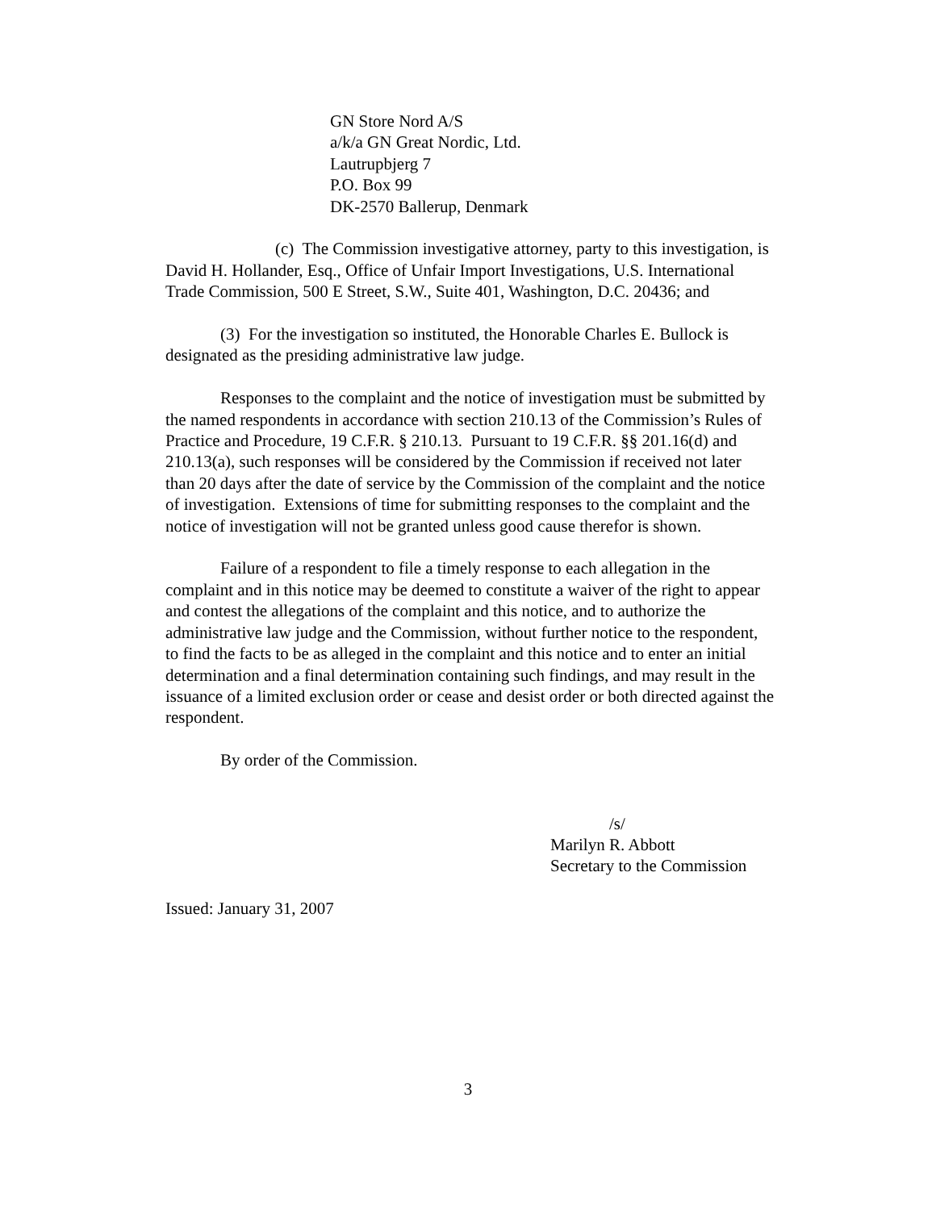GN Store Nord A/S
a/k/a GN Great Nordic, Ltd.
Lautrupbjerg 7
P.O. Box 99
DK-2570 Ballerup, Denmark
(c) The Commission investigative attorney, party to this investigation, is David H. Hollander, Esq., Office of Unfair Import Investigations, U.S. International Trade Commission, 500 E Street, S.W., Suite 401, Washington, D.C. 20436; and
(3) For the investigation so instituted, the Honorable Charles E. Bullock is designated as the presiding administrative law judge.
Responses to the complaint and the notice of investigation must be submitted by the named respondents in accordance with section 210.13 of the Commission’s Rules of Practice and Procedure, 19 C.F.R. § 210.13. Pursuant to 19 C.F.R. §§ 201.16(d) and 210.13(a), such responses will be considered by the Commission if received not later than 20 days after the date of service by the Commission of the complaint and the notice of investigation. Extensions of time for submitting responses to the complaint and the notice of investigation will not be granted unless good cause therefor is shown.
Failure of a respondent to file a timely response to each allegation in the complaint and in this notice may be deemed to constitute a waiver of the right to appear and contest the allegations of the complaint and this notice, and to authorize the administrative law judge and the Commission, without further notice to the respondent, to find the facts to be as alleged in the complaint and this notice and to enter an initial determination and a final determination containing such findings, and may result in the issuance of a limited exclusion order or cease and desist order or both directed against the respondent.
By order of the Commission.
/s/
Marilyn R. Abbott
Secretary to the Commission
Issued: January 31, 2007
3